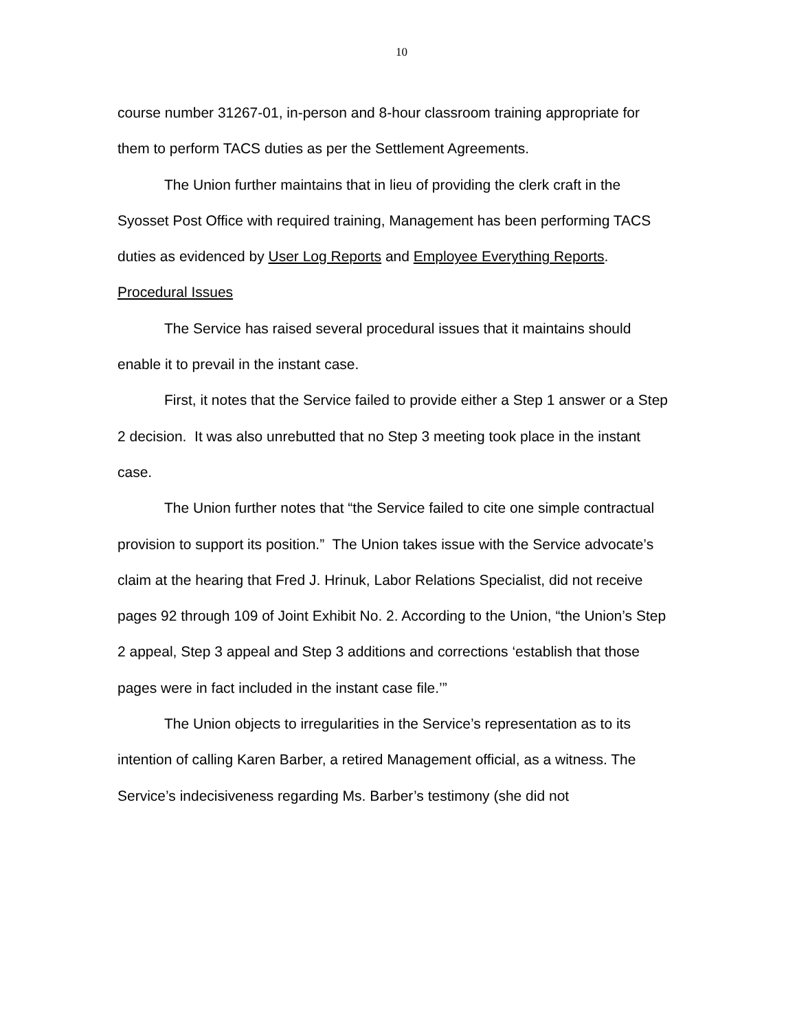10
course number 31267-01, in-person and 8-hour classroom training appropriate for them to perform TACS duties as per the Settlement Agreements.
The Union further maintains that in lieu of providing the clerk craft in the Syosset Post Office with required training, Management has been performing TACS duties as evidenced by User Log Reports and Employee Everything Reports.
Procedural Issues
The Service has raised several procedural issues that it maintains should enable it to prevail in the instant case.
First, it notes that the Service failed to provide either a Step 1 answer or a Step 2 decision. It was also unrebutted that no Step 3 meeting took place in the instant case.
The Union further notes that “the Service failed to cite one simple contractual provision to support its position.” The Union takes issue with the Service advocate’s claim at the hearing that Fred J. Hrinuk, Labor Relations Specialist, did not receive pages 92 through 109 of Joint Exhibit No. 2. According to the Union, “the Union’s Step 2 appeal, Step 3 appeal and Step 3 additions and corrections ‘establish that those pages were in fact included in the instant case file.’”
The Union objects to irregularities in the Service’s representation as to its intention of calling Karen Barber, a retired Management official, as a witness. The Service’s indecisiveness regarding Ms. Barber’s testimony (she did not